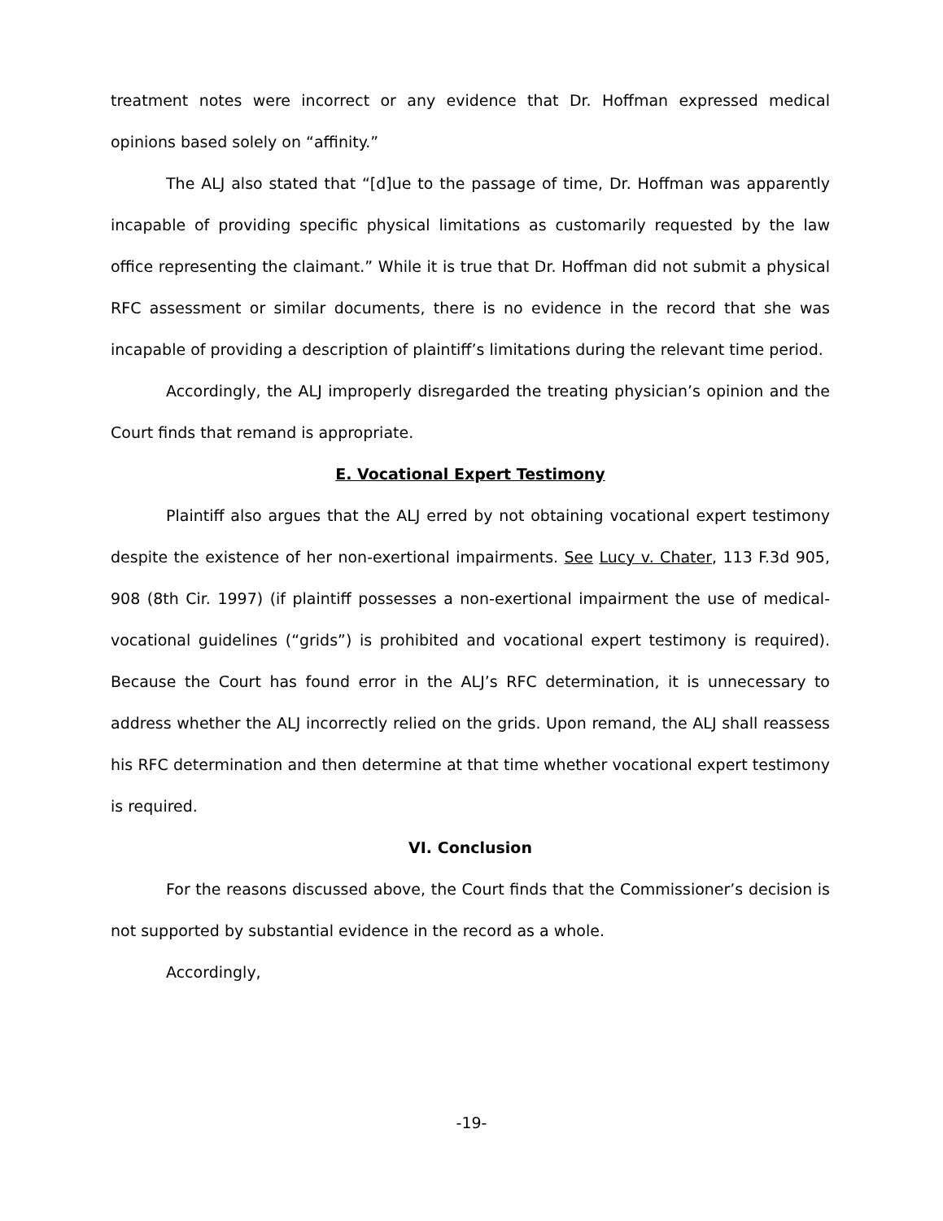treatment notes were incorrect or any evidence that Dr. Hoffman expressed medical opinions based solely on “affinity.”
The ALJ also stated that “[d]ue to the passage of time, Dr. Hoffman was apparently incapable of providing specific physical limitations as customarily requested by the law office representing the claimant.” While it is true that Dr. Hoffman did not submit a physical RFC assessment or similar documents, there is no evidence in the record that she was incapable of providing a description of plaintiff’s limitations during the relevant time period.
Accordingly, the ALJ improperly disregarded the treating physician’s opinion and the Court finds that remand is appropriate.
E. Vocational Expert Testimony
Plaintiff also argues that the ALJ erred by not obtaining vocational expert testimony despite the existence of her non-exertional impairments. See Lucy v. Chater, 113 F.3d 905, 908 (8th Cir. 1997) (if plaintiff possesses a non-exertional impairment the use of medical-vocational guidelines (“grids”) is prohibited and vocational expert testimony is required). Because the Court has found error in the ALJ’s RFC determination, it is unnecessary to address whether the ALJ incorrectly relied on the grids. Upon remand, the ALJ shall reassess his RFC determination and then determine at that time whether vocational expert testimony is required.
VI. Conclusion
For the reasons discussed above, the Court finds that the Commissioner’s decision is not supported by substantial evidence in the record as a whole.
Accordingly,
-19-